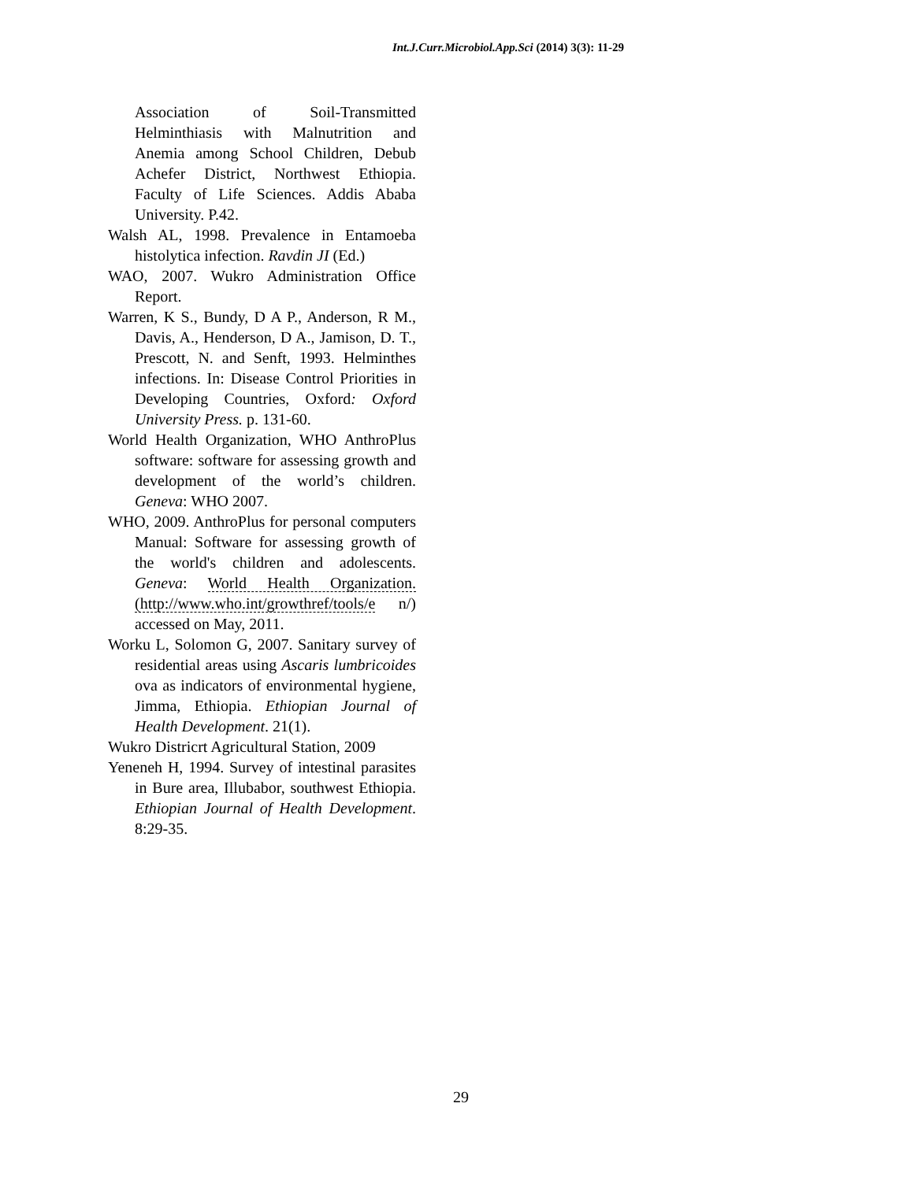Int.J.Curr.Microbiol.App.Sci (2014) 3(3): 11-29
Association of Soil-Transmitted Helminthiasis with Malnutrition and Anemia among School Children, Debub Achefer District, Northwest Ethiopia. Faculty of Life Sciences. Addis Ababa University. P.42.
Walsh AL, 1998. Prevalence in Entamoeba histolytica infection. Ravdin JI (Ed.)
WAO, 2007. Wukro Administration Office Report.
Warren, K S., Bundy, D A P., Anderson, R M., Davis, A., Henderson, D A., Jamison, D. T., Prescott, N. and Senft, 1993. Helminthes infections. In: Disease Control Priorities in Developing Countries, Oxford: Oxford University Press. p. 131-60.
World Health Organization, WHO AnthroPlus software: software for assessing growth and development of the world’s children. Geneva: WHO 2007.
WHO, 2009. AnthroPlus for personal computers Manual: Software for assessing growth of the world's children and adolescents. Geneva: World Health Organization. (http://www.who.int/growthref/tools/e n/) accessed on May, 2011.
Worku L, Solomon G, 2007. Sanitary survey of residential areas using Ascaris lumbricoides ova as indicators of environmental hygiene, Jimma, Ethiopia. Ethiopian Journal of Health Development. 21(1).
Wukro Districrt Agricultural Station, 2009
Yeneneh H, 1994. Survey of intestinal parasites in Bure area, Illubabor, southwest Ethiopia. Ethiopian Journal of Health Development. 8:29-35.
29